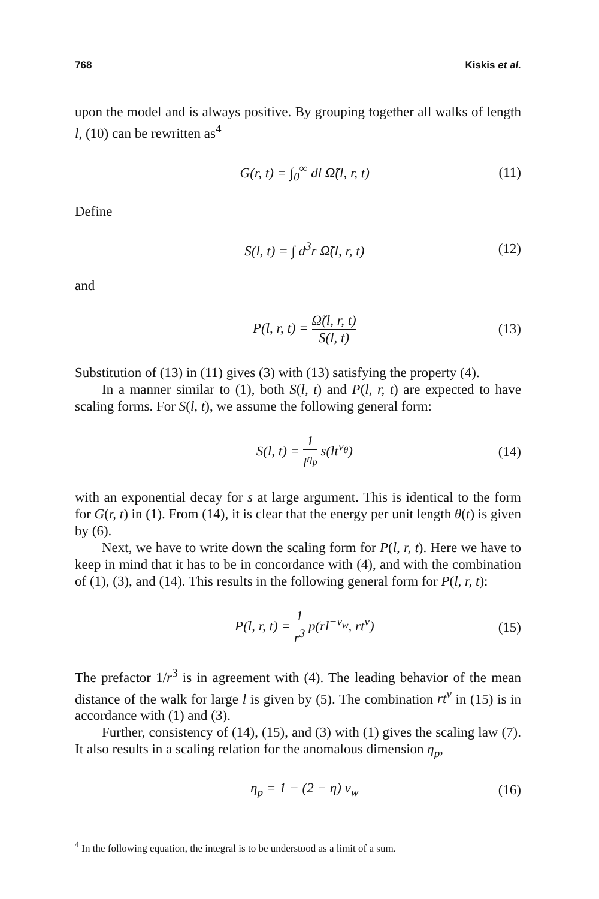768 Kiskis et al.
upon the model and is always positive. By grouping together all walks of length l, (10) can be rewritten as<sup>4</sup>
G(r, t) = ∫<sub>0</sub><sup>∞</sup> dl Ω̃(l, r, t) (11)
Define
S(l, t) = ∫ d<sup>3</sup>r Ω̃(l, r, t) (12)
and
P(l, r, t) = Ω̃(l, r, t) S(l, t) (13)
Substitution of (13) in (11) gives (3) with (13) satisfying the property (4).
In a manner similar to (1), both S(l, t) and P(l, r, t) are expected to have scaling forms. For S(l, t), we assume the following general form:
S(l, t) = 1 l<sup>η<sub>p</sub></sup> s(lt<sup>ν<sub>θ</sub></sup>) (14)
with an exponential decay for s at large argument. This is identical to the form for G(r, t) in (1). From (14), it is clear that the energy per unit length θ(t) is given by (6).
Next, we have to write down the scaling form for P(l, r, t). Here we have to keep in mind that it has to be in concordance with (4), and with the combination of (1), (3), and (14). This results in the following general form for P(l, r, t):
P(l, r, t) = 1 r<sup>3</sup> p(rl<sup>−ν<sub>w</sub></sup>, rt<sup>ν</sup>) (15)
The prefactor 1/r<sup>3</sup> is in agreement with (4). The leading behavior of the mean distance of the walk for large l is given by (5). The combination rt<sup>ν</sup> in (15) is in accordance with (1) and (3).
Further, consistency of (14), (15), and (3) with (1) gives the scaling law (7). It also results in a scaling relation for the anomalous dimension η<sub>p</sub>,
η<sub>p</sub> = 1 − (2 − η) ν<sub>w</sub> (16)
<sup>4</sup> In the following equation, the integral is to be understood as a limit of a sum.